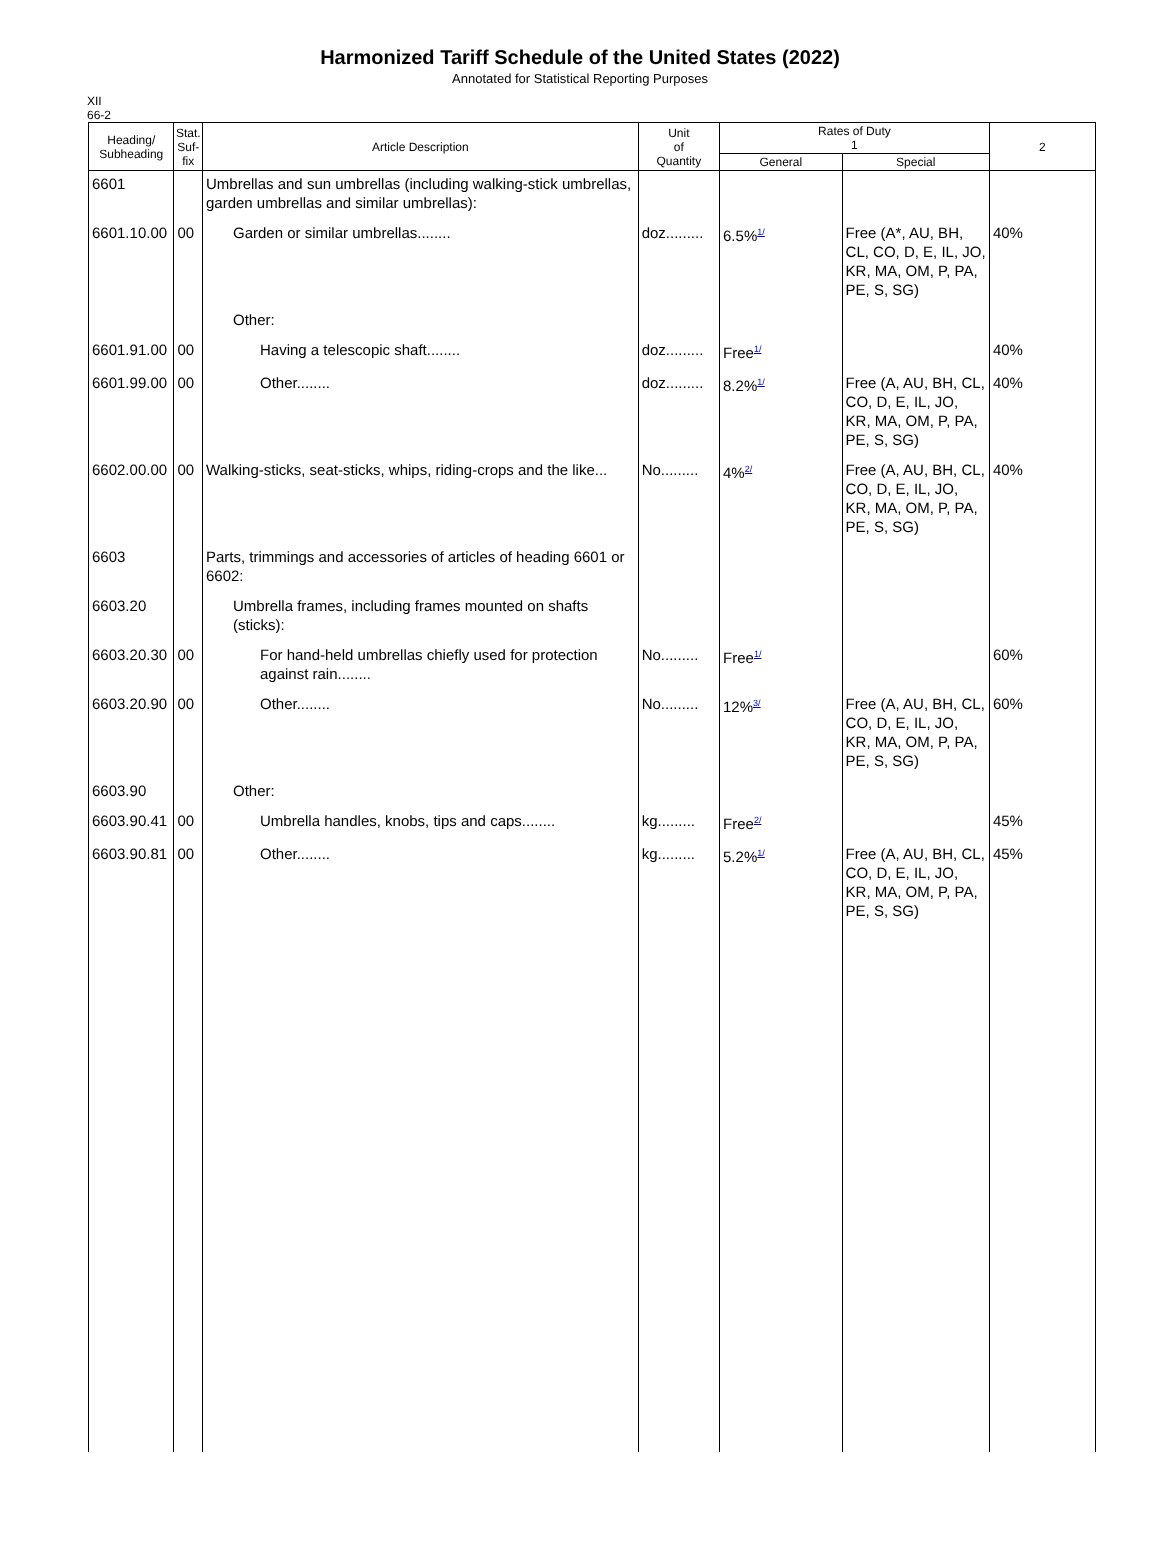Harmonized Tariff Schedule of the United States (2022)
Annotated for Statistical Reporting Purposes
XII
66-2
| Heading/ Subheading | Stat. Suf- fix | Article Description | Unit of Quantity | Rates of Duty 1 | | 2 |
| --- | --- | --- | --- | --- | --- | --- |
| | | | | General | Special | |
| 6601 | | Umbrellas and sun umbrellas (including walking-stick umbrellas, garden umbrellas and similar umbrellas): | | | | |
| 6601.10.00 | 00 | Garden or similar umbrellas........ | doz......... | 6.5%<sup>1/</sup> | Free (A*, AU, BH, CL, CO, D, E, IL, JO, KR, MA, OM, P, PA, PE, S, SG) | 40% |
| | | Other: | | | | |
| 6601.91.00 | 00 | Having a telescopic shaft........ | doz......... | Free<sup>1/</sup> | | 40% |
| 6601.99.00 | 00 | Other........ | doz......... | 8.2%<sup>1/</sup> | Free (A, AU, BH, CL, CO, D, E, IL, JO, KR, MA, OM, P, PA, PE, S, SG) | 40% |
| 6602.00.00 | 00 | Walking-sticks, seat-sticks, whips, riding-crops and the like... | No......... | 4%<sup>2/</sup> | Free (A, AU, BH, CL, CO, D, E, IL, JO, KR, MA, OM, P, PA, PE, S, SG) | 40% |
| 6603 | | Parts, trimmings and accessories of articles of heading 6601 or 6602: | | | | |
| 6603.20 | | Umbrella frames, including frames mounted on shafts (sticks): | | | | |
| 6603.20.30 | 00 | For hand-held umbrellas chiefly used for protection against rain........ | No......... | Free<sup>1/</sup> | | 60% |
| 6603.20.90 | 00 | Other........ | No......... | 12%<sup>3/</sup> | Free (A, AU, BH, CL, CO, D, E, IL, JO, KR, MA, OM, P, PA, PE, S, SG) | 60% |
| 6603.90 | | Other: | | | | |
| 6603.90.41 | 00 | Umbrella handles, knobs, tips and caps........ | kg......... | Free<sup>2/</sup> | | 45% |
| 6603.90.81 | 00 | Other........ | kg......... | 5.2%<sup>1/</sup> | Free (A, AU, BH, CL, CO, D, E, IL, JO, KR, MA, OM, P, PA, PE, S, SG) | 45% |